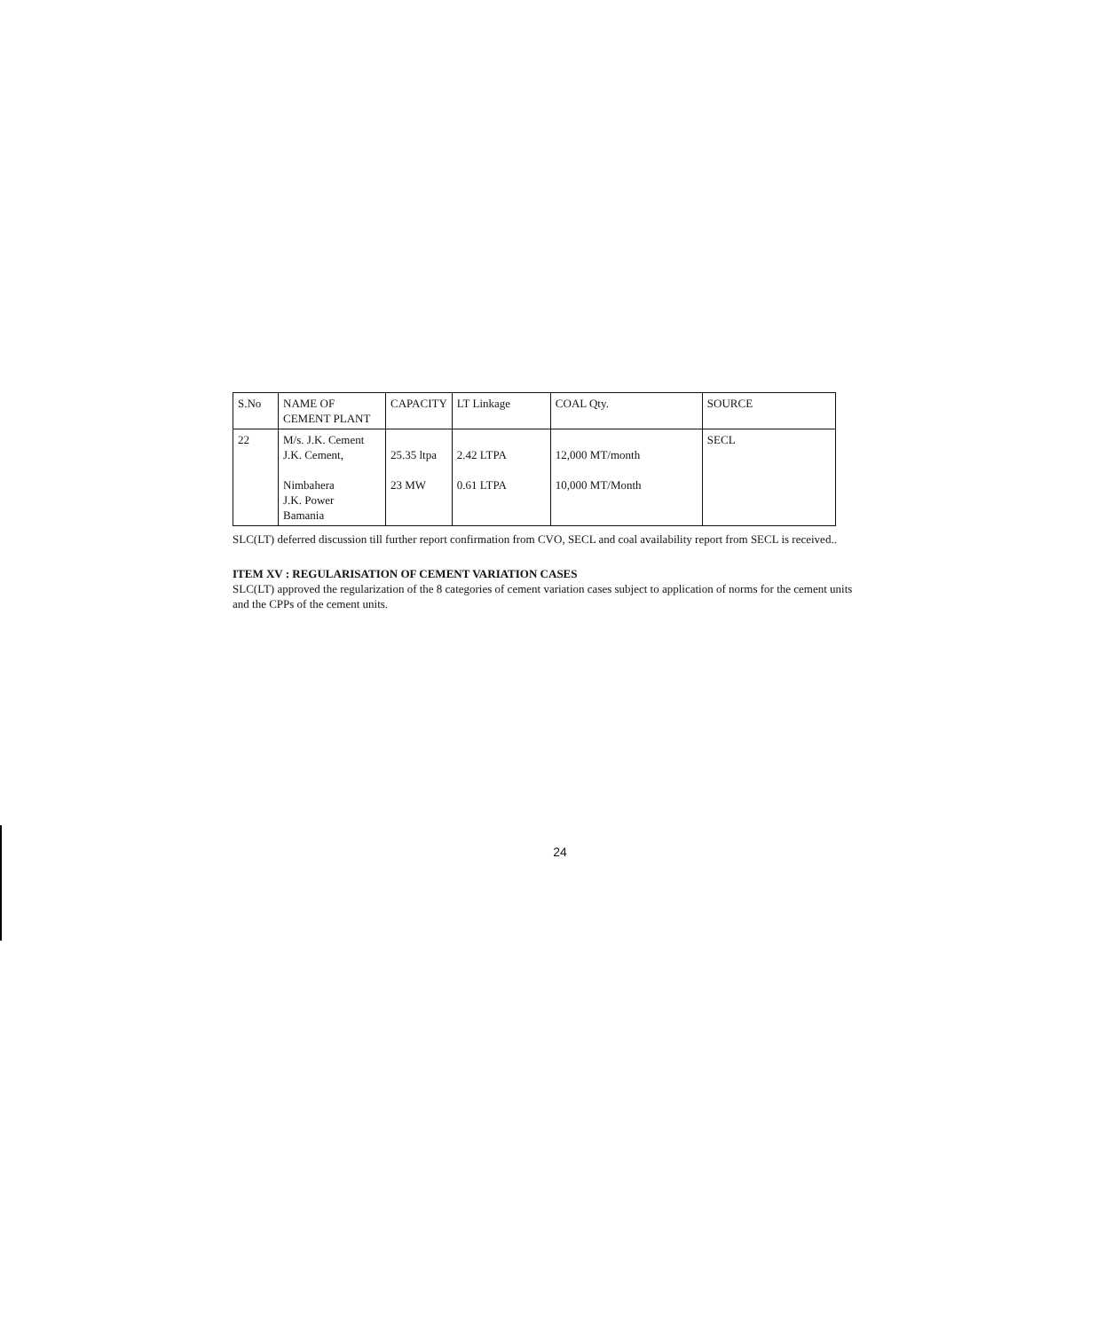| S.No | NAME OF CEMENT PLANT | CAPACITY | LT Linkage | COAL Qty. | SOURCE |
| 22 | M/s. J.K. Cement J.K. Cement, Nimbahera J.K. Power Bamania | 25.35 ltpa 23 MW | 2.42 LTPA 0.61 LTPA | 12,000 MT/month 10,000 MT/Month | SECL |
SLC(LT) deferred discussion till further report confirmation from CVO, SECL and coal availability report from SECL is received..
ITEM XV : REGULARISATION OF CEMENT VARIATION CASES
SLC(LT) approved the regularization of the 8 categories of cement variation cases subject to application of norms for the cement units and the CPPs of the cement units.
24